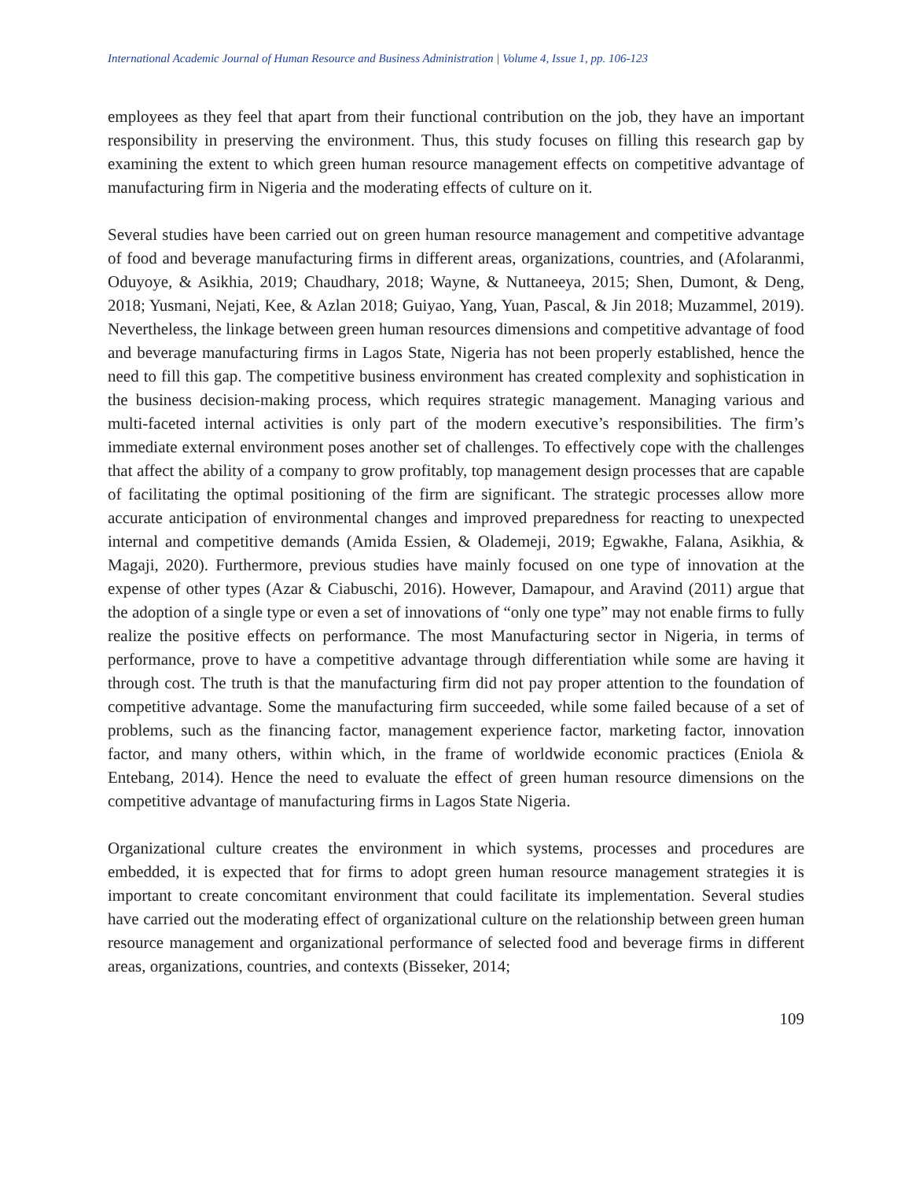International Academic Journal of Human Resource and Business Administration | Volume 4, Issue 1, pp. 106-123
employees as they feel that apart from their functional contribution on the job, they have an important responsibility in preserving the environment. Thus, this study focuses on filling this research gap by examining the extent to which green human resource management effects on competitive advantage of manufacturing firm in Nigeria and the moderating effects of culture on it.
Several studies have been carried out on green human resource management and competitive advantage of food and beverage manufacturing firms in different areas, organizations, countries, and (Afolaranmi, Oduyoye, & Asikhia, 2019; Chaudhary, 2018; Wayne, & Nuttaneeya, 2015; Shen, Dumont, & Deng, 2018; Yusmani, Nejati, Kee, & Azlan 2018; Guiyao, Yang, Yuan, Pascal, & Jin 2018; Muzammel, 2019). Nevertheless, the linkage between green human resources dimensions and competitive advantage of food and beverage manufacturing firms in Lagos State, Nigeria has not been properly established, hence the need to fill this gap. The competitive business environment has created complexity and sophistication in the business decision-making process, which requires strategic management. Managing various and multi-faceted internal activities is only part of the modern executive’s responsibilities. The firm’s immediate external environment poses another set of challenges. To effectively cope with the challenges that affect the ability of a company to grow profitably, top management design processes that are capable of facilitating the optimal positioning of the firm are significant. The strategic processes allow more accurate anticipation of environmental changes and improved preparedness for reacting to unexpected internal and competitive demands (Amida Essien, & Olademeji, 2019; Egwakhe, Falana, Asikhia, & Magaji, 2020). Furthermore, previous studies have mainly focused on one type of innovation at the expense of other types (Azar & Ciabuschi, 2016). However, Damapour, and Aravind (2011) argue that the adoption of a single type or even a set of innovations of “only one type” may not enable firms to fully realize the positive effects on performance. The most Manufacturing sector in Nigeria, in terms of performance, prove to have a competitive advantage through differentiation while some are having it through cost. The truth is that the manufacturing firm did not pay proper attention to the foundation of competitive advantage. Some the manufacturing firm succeeded, while some failed because of a set of problems, such as the financing factor, management experience factor, marketing factor, innovation factor, and many others, within which, in the frame of worldwide economic practices (Eniola & Entebang, 2014). Hence the need to evaluate the effect of green human resource dimensions on the competitive advantage of manufacturing firms in Lagos State Nigeria.
Organizational culture creates the environment in which systems, processes and procedures are embedded, it is expected that for firms to adopt green human resource management strategies it is important to create concomitant environment that could facilitate its implementation. Several studies have carried out the moderating effect of organizational culture on the relationship between green human resource management and organizational performance of selected food and beverage firms in different areas, organizations, countries, and contexts (Bisseker, 2014;
109